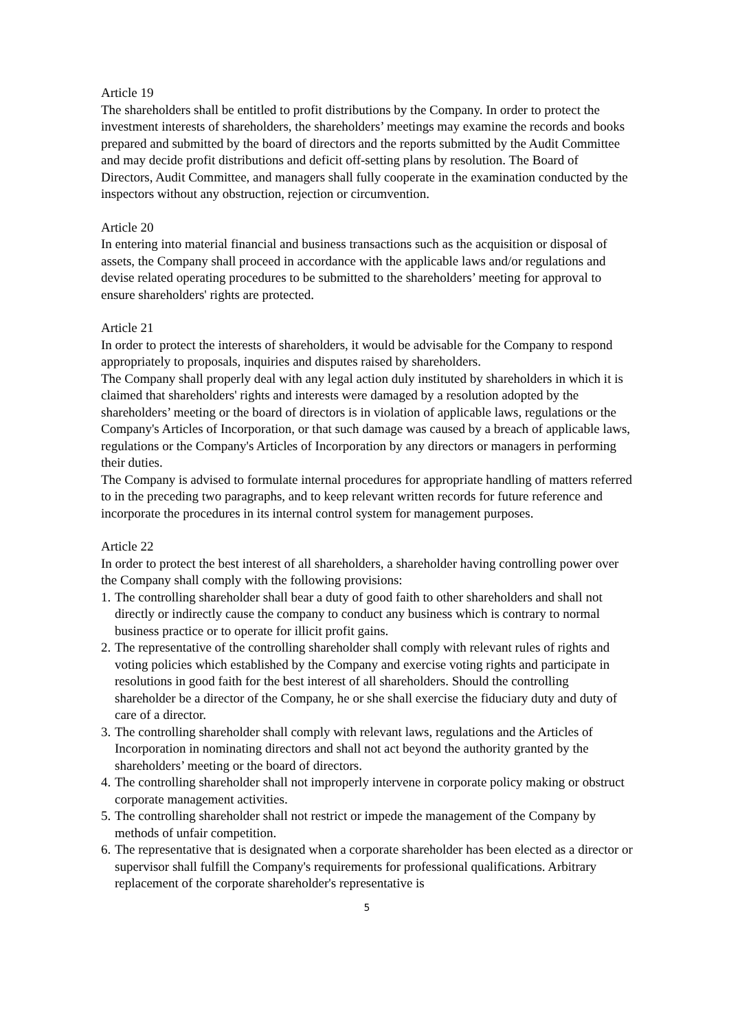Article 19
The shareholders shall be entitled to profit distributions by the Company. In order to protect the investment interests of shareholders, the shareholders’ meetings may examine the records and books prepared and submitted by the board of directors and the reports submitted by the Audit Committee and may decide profit distributions and deficit off-setting plans by resolution. The Board of Directors, Audit Committee, and managers shall fully cooperate in the examination conducted by the inspectors without any obstruction, rejection or circumvention.
Article 20
In entering into material financial and business transactions such as the acquisition or disposal of assets, the Company shall proceed in accordance with the applicable laws and/or regulations and devise related operating procedures to be submitted to the shareholders’ meeting for approval to ensure shareholders' rights are protected.
Article 21
In order to protect the interests of shareholders, it would be advisable for the Company to respond appropriately to proposals, inquiries and disputes raised by shareholders.
The Company shall properly deal with any legal action duly instituted by shareholders in which it is claimed that shareholders' rights and interests were damaged by a resolution adopted by the shareholders’ meeting or the board of directors is in violation of applicable laws, regulations or the Company's Articles of Incorporation, or that such damage was caused by a breach of applicable laws, regulations or the Company's Articles of Incorporation by any directors or managers in performing their duties.
The Company is advised to formulate internal procedures for appropriate handling of matters referred to in the preceding two paragraphs, and to keep relevant written records for future reference and incorporate the procedures in its internal control system for management purposes.
Article 22
In order to protect the best interest of all shareholders, a shareholder having controlling power over the Company shall comply with the following provisions:
1. The controlling shareholder shall bear a duty of good faith to other shareholders and shall not directly or indirectly cause the company to conduct any business which is contrary to normal business practice or to operate for illicit profit gains.
2. The representative of the controlling shareholder shall comply with relevant rules of rights and voting policies which established by the Company and exercise voting rights and participate in resolutions in good faith for the best interest of all shareholders. Should the controlling shareholder be a director of the Company, he or she shall exercise the fiduciary duty and duty of care of a director.
3. The controlling shareholder shall comply with relevant laws, regulations and the Articles of Incorporation in nominating directors and shall not act beyond the authority granted by the shareholders’ meeting or the board of directors.
4. The controlling shareholder shall not improperly intervene in corporate policy making or obstruct corporate management activities.
5. The controlling shareholder shall not restrict or impede the management of the Company by methods of unfair competition.
6. The representative that is designated when a corporate shareholder has been elected as a director or supervisor shall fulfill the Company's requirements for professional qualifications. Arbitrary replacement of the corporate shareholder's representative is
5